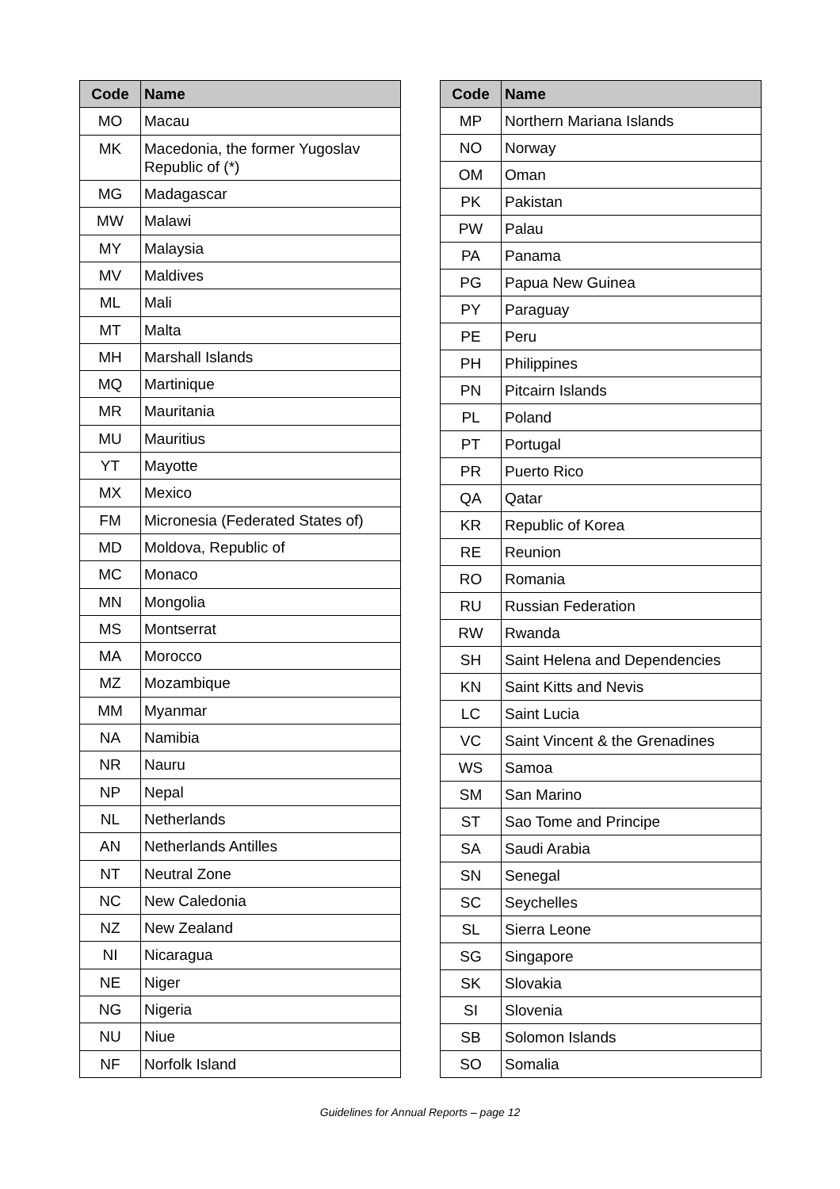| Code | Name |
| --- | --- |
| MO | Macau |
| MK | Macedonia, the former Yugoslav Republic of (*) |
| MG | Madagascar |
| MW | Malawi |
| MY | Malaysia |
| MV | Maldives |
| ML | Mali |
| MT | Malta |
| MH | Marshall Islands |
| MQ | Martinique |
| MR | Mauritania |
| MU | Mauritius |
| YT | Mayotte |
| MX | Mexico |
| FM | Micronesia (Federated States of) |
| MD | Moldova, Republic of |
| MC | Monaco |
| MN | Mongolia |
| MS | Montserrat |
| MA | Morocco |
| MZ | Mozambique |
| MM | Myanmar |
| NA | Namibia |
| NR | Nauru |
| NP | Nepal |
| NL | Netherlands |
| AN | Netherlands Antilles |
| NT | Neutral Zone |
| NC | New Caledonia |
| NZ | New Zealand |
| NI | Nicaragua |
| NE | Niger |
| NG | Nigeria |
| NU | Niue |
| NF | Norfolk Island |
| Code | Name |
| --- | --- |
| MP | Northern Mariana Islands |
| NO | Norway |
| OM | Oman |
| PK | Pakistan |
| PW | Palau |
| PA | Panama |
| PG | Papua New Guinea |
| PY | Paraguay |
| PE | Peru |
| PH | Philippines |
| PN | Pitcairn Islands |
| PL | Poland |
| PT | Portugal |
| PR | Puerto Rico |
| QA | Qatar |
| KR | Republic of Korea |
| RE | Reunion |
| RO | Romania |
| RU | Russian Federation |
| RW | Rwanda |
| SH | Saint Helena and Dependencies |
| KN | Saint Kitts and Nevis |
| LC | Saint Lucia |
| VC | Saint Vincent & the Grenadines |
| WS | Samoa |
| SM | San Marino |
| ST | Sao Tome and Principe |
| SA | Saudi Arabia |
| SN | Senegal |
| SC | Seychelles |
| SL | Sierra Leone |
| SG | Singapore |
| SK | Slovakia |
| SI | Slovenia |
| SB | Solomon Islands |
| SO | Somalia |
Guidelines for Annual Reports – page 12